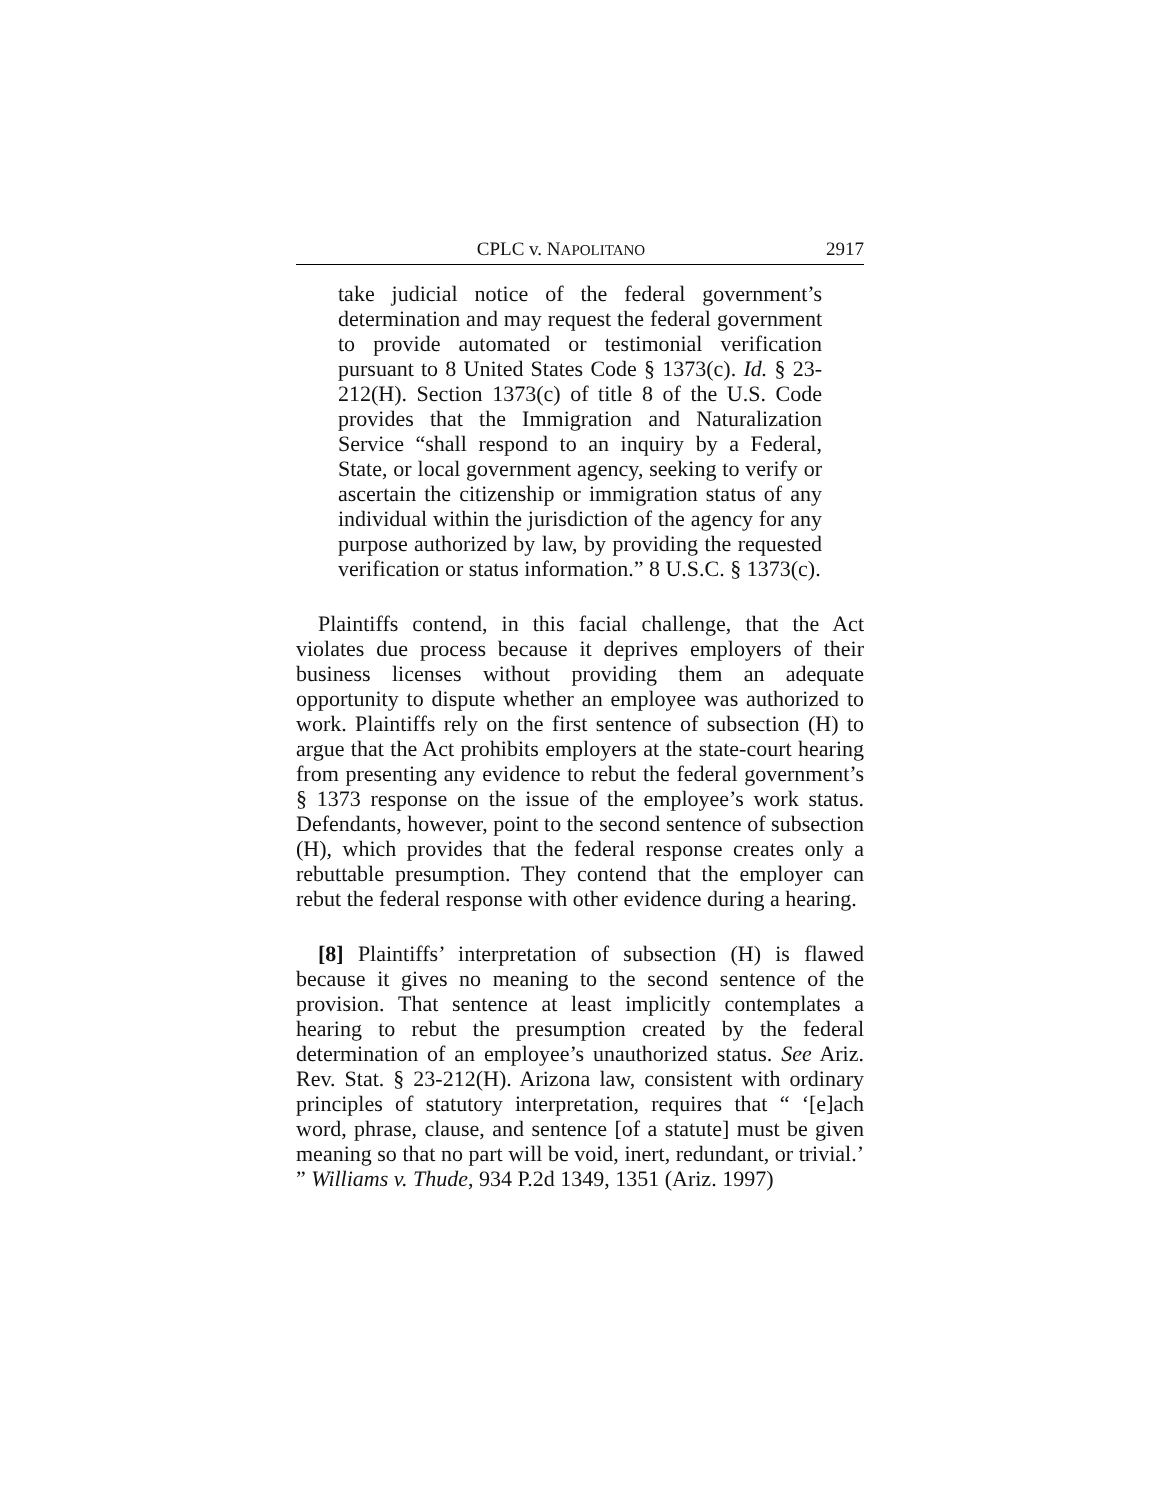CPLC v. NAPOLITANO 2917
take judicial notice of the federal government’s determination and may request the federal government to provide automated or testimonial verification pursuant to 8 United States Code § 1373(c). Id. § 23-212(H). Section 1373(c) of title 8 of the U.S. Code provides that the Immigration and Naturalization Service “shall respond to an inquiry by a Federal, State, or local government agency, seeking to verify or ascertain the citizenship or immigration status of any individual within the jurisdiction of the agency for any purpose authorized by law, by providing the requested verification or status information.” 8 U.S.C. § 1373(c).
Plaintiffs contend, in this facial challenge, that the Act violates due process because it deprives employers of their business licenses without providing them an adequate opportunity to dispute whether an employee was authorized to work. Plaintiffs rely on the first sentence of subsection (H) to argue that the Act prohibits employers at the state-court hearing from presenting any evidence to rebut the federal government’s § 1373 response on the issue of the employee’s work status. Defendants, however, point to the second sentence of subsection (H), which provides that the federal response creates only a rebuttable presumption. They contend that the employer can rebut the federal response with other evidence during a hearing.
[8] Plaintiffs’ interpretation of subsection (H) is flawed because it gives no meaning to the second sentence of the provision. That sentence at least implicitly contemplates a hearing to rebut the presumption created by the federal determination of an employee’s unauthorized status. See Ariz. Rev. Stat. § 23-212(H). Arizona law, consistent with ordinary principles of statutory interpretation, requires that “ ‘[e]ach word, phrase, clause, and sentence [of a statute] must be given meaning so that no part will be void, inert, redundant, or trivial.’ ” Williams v. Thude, 934 P.2d 1349, 1351 (Ariz. 1997)